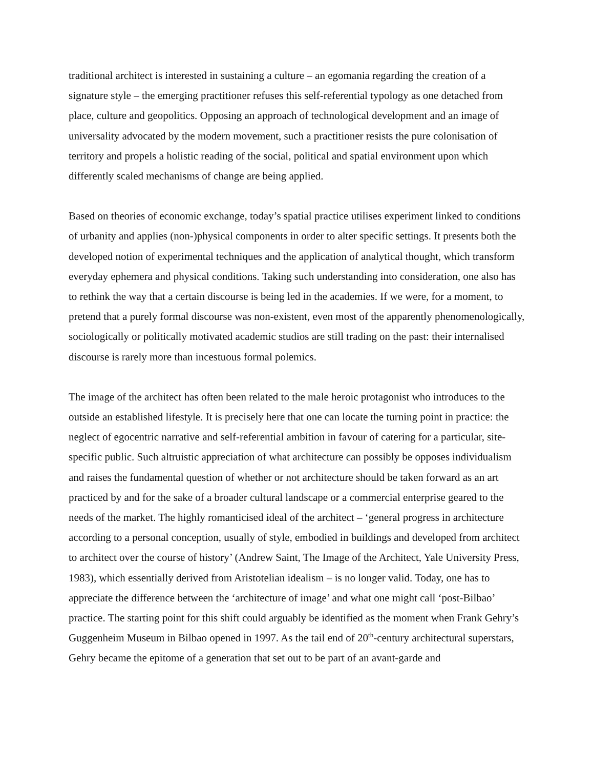traditional architect is interested in sustaining a culture – an egomania regarding the creation of a signature style – the emerging practitioner refuses this self-referential typology as one detached from place, culture and geopolitics. Opposing an approach of technological development and an image of universality advocated by the modern movement, such a practitioner resists the pure colonisation of territory and propels a holistic reading of the social, political and spatial environment upon which differently scaled mechanisms of change are being applied.
Based on theories of economic exchange, today’s spatial practice utilises experiment linked to conditions of urbanity and applies (non-)physical components in order to alter specific settings. It presents both the developed notion of experimental techniques and the application of analytical thought, which transform everyday ephemera and physical conditions. Taking such understanding into consideration, one also has to rethink the way that a certain discourse is being led in the academies. If we were, for a moment, to pretend that a purely formal discourse was non-existent, even most of the apparently phenomenologically, sociologically or politically motivated academic studios are still trading on the past: their internalised discourse is rarely more than incestuous formal polemics.
The image of the architect has often been related to the male heroic protagonist who introduces to the outside an established lifestyle. It is precisely here that one can locate the turning point in practice: the neglect of egocentric narrative and self-referential ambition in favour of catering for a particular, site-specific public. Such altruistic appreciation of what architecture can possibly be opposes individualism and raises the fundamental question of whether or not architecture should be taken forward as an art practiced by and for the sake of a broader cultural landscape or a commercial enterprise geared to the needs of the market. The highly romanticised ideal of the architect – ‘general progress in architecture according to a personal conception, usually of style, embodied in buildings and developed from architect to architect over the course of history’ (Andrew Saint, The Image of the Architect, Yale University Press, 1983), which essentially derived from Aristotelian idealism – is no longer valid. Today, one has to appreciate the difference between the ‘architecture of image’ and what one might call ‘post-Bilbao’ practice. The starting point for this shift could arguably be identified as the moment when Frank Gehry’s Guggenheim Museum in Bilbao opened in 1997. As the tail end of 20<sup>th</sup>-century architectural superstars, Gehry became the epitome of a generation that set out to be part of an avant-garde and